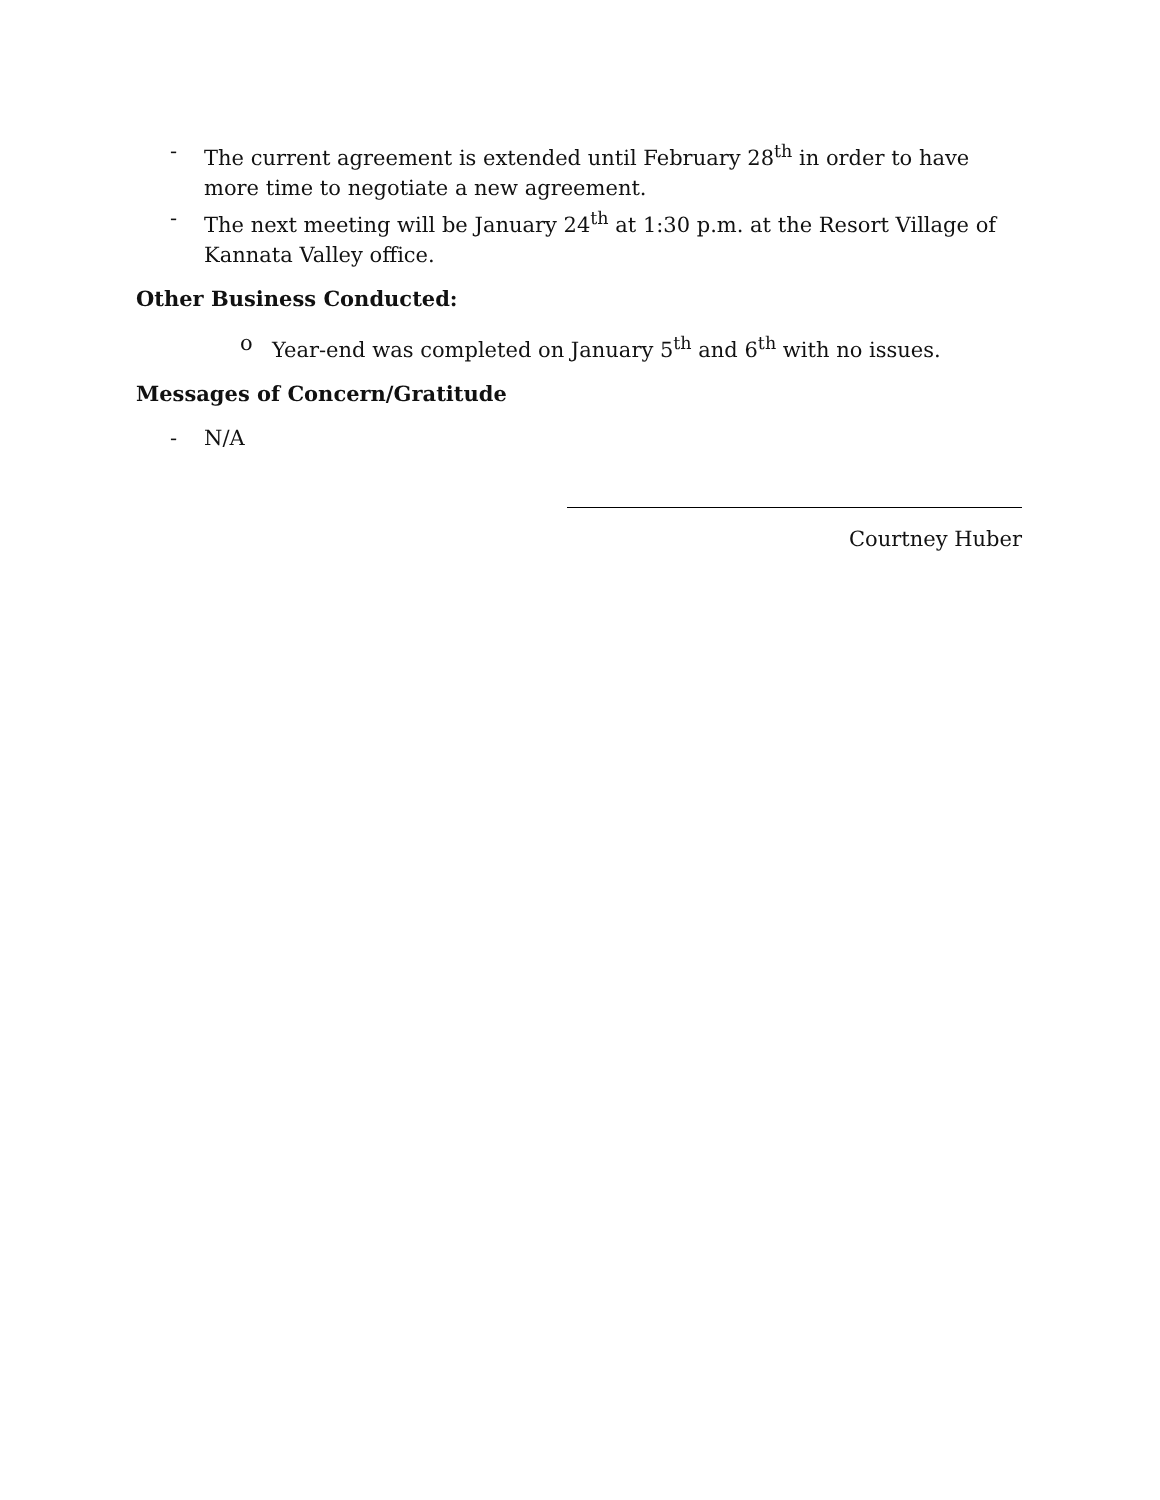- The current agreement is extended until February 28<sup>th</sup> in order to have more time to negotiate a new agreement.
- The next meeting will be January 24<sup>th</sup> at 1:30 p.m. at the Resort Village of
Kannata Valley office.
Other Business Conducted:
o Year-end was completed on January 5<sup>th</sup> and 6<sup>th</sup> with no issues.
Messages of Concern/Gratitude
- N/A
Courtney Huber